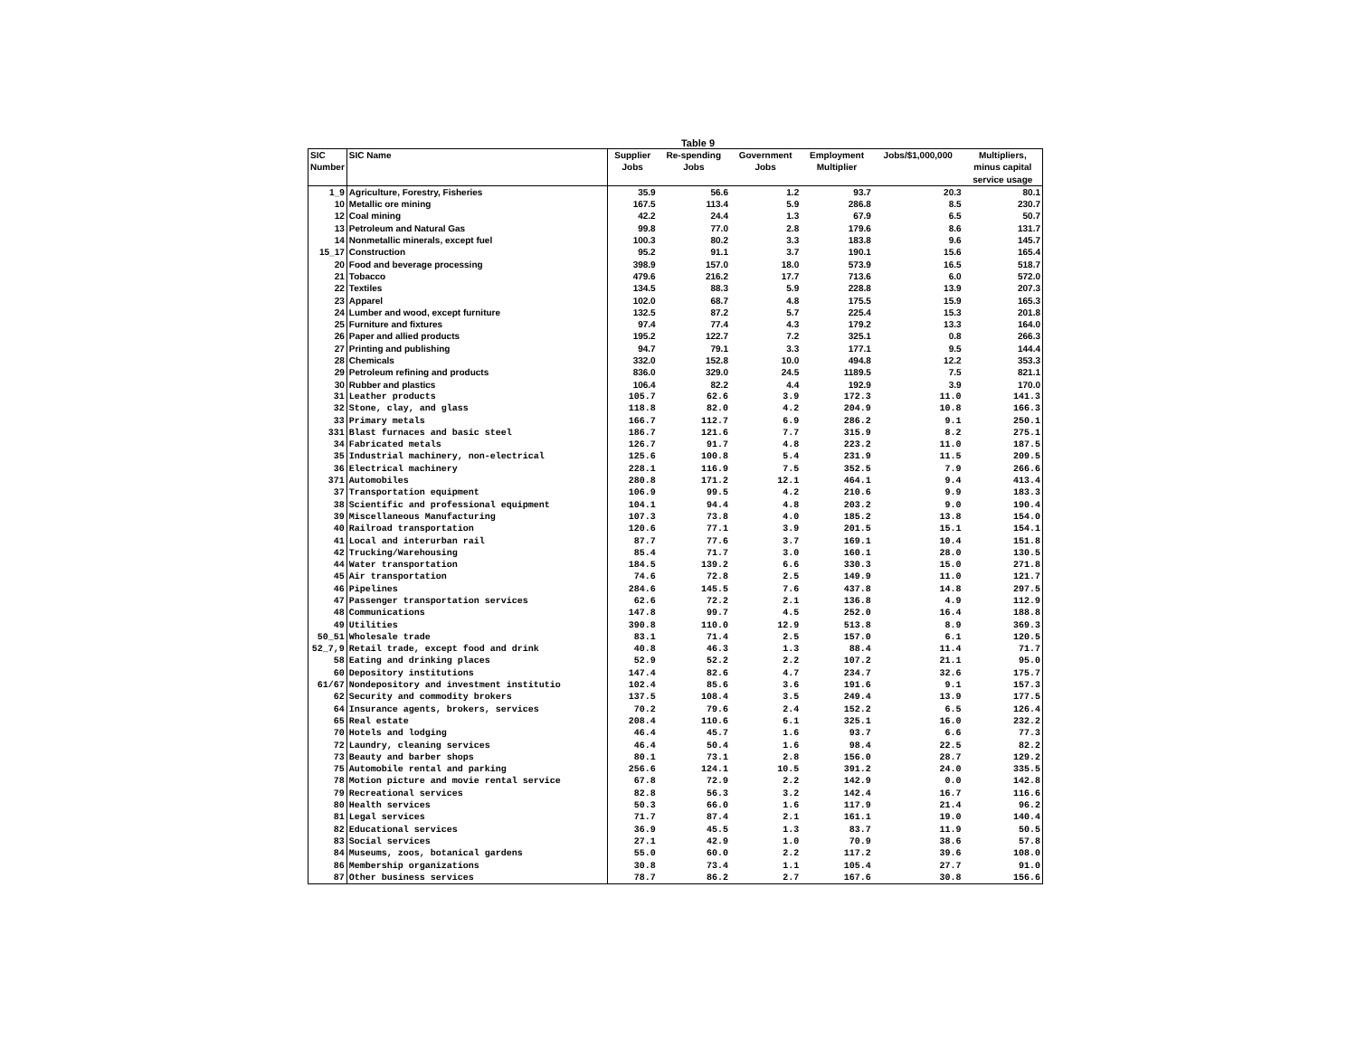Table 9
| SIC Number | SIC Name | Supplier Jobs | Re-spending Jobs | Government Jobs | Employment Multiplier | Jobs/$1,000,000 | Multipliers, minus capital service usage |
| --- | --- | --- | --- | --- | --- | --- | --- |
| 1_9 | Agriculture, Forestry, Fisheries | 35.9 | 56.6 | 1.2 | 93.7 | 20.3 | 80.1 |
| 10 | Metallic ore mining | 167.5 | 113.4 | 5.9 | 286.8 | 8.5 | 230.7 |
| 12 | Coal mining | 42.2 | 24.4 | 1.3 | 67.9 | 6.5 | 50.7 |
| 13 | Petroleum and Natural Gas | 99.8 | 77.0 | 2.8 | 179.6 | 8.6 | 131.7 |
| 14 | Nonmetallic minerals, except fuel | 100.3 | 80.2 | 3.3 | 183.8 | 9.6 | 145.7 |
| 15_17 | Construction | 95.2 | 91.1 | 3.7 | 190.1 | 15.6 | 165.4 |
| 20 | Food and beverage processing | 398.9 | 157.0 | 18.0 | 573.9 | 16.5 | 518.7 |
| 21 | Tobacco | 479.6 | 216.2 | 17.7 | 713.6 | 6.0 | 572.0 |
| 22 | Textiles | 134.5 | 88.3 | 5.9 | 228.8 | 13.9 | 207.3 |
| 23 | Apparel | 102.0 | 68.7 | 4.8 | 175.5 | 15.9 | 165.3 |
| 24 | Lumber and wood, except furniture | 132.5 | 87.2 | 5.7 | 225.4 | 15.3 | 201.8 |
| 25 | Furniture and fixtures | 97.4 | 77.4 | 4.3 | 179.2 | 13.3 | 164.0 |
| 26 | Paper and allied products | 195.2 | 122.7 | 7.2 | 325.1 | 0.8 | 266.3 |
| 27 | Printing and publishing | 94.7 | 79.1 | 3.3 | 177.1 | 9.5 | 144.4 |
| 28 | Chemicals | 332.0 | 152.8 | 10.0 | 494.8 | 12.2 | 353.3 |
| 29 | Petroleum refining and products | 836.0 | 329.0 | 24.5 | 1189.5 | 7.5 | 821.1 |
| 30 | Rubber and plastics | 106.4 | 82.2 | 4.4 | 192.9 | 3.9 | 170.0 |
| 31 | Leather products | 105.7 | 62.6 | 3.9 | 172.3 | 11.0 | 141.3 |
| 32 | Stone, clay, and glass | 118.8 | 82.0 | 4.2 | 204.9 | 10.8 | 166.3 |
| 33 | Primary metals | 166.7 | 112.7 | 6.9 | 286.2 | 9.1 | 250.1 |
| 331 | Blast furnaces and basic steel | 186.7 | 121.6 | 7.7 | 315.9 | 8.2 | 275.1 |
| 34 | Fabricated metals | 126.7 | 91.7 | 4.8 | 223.2 | 11.0 | 187.5 |
| 35 | Industrial machinery, non-electrical | 125.6 | 100.8 | 5.4 | 231.9 | 11.5 | 209.5 |
| 36 | Electrical machinery | 228.1 | 116.9 | 7.5 | 352.5 | 7.9 | 266.6 |
| 371 | Automobiles | 280.8 | 171.2 | 12.1 | 464.1 | 9.4 | 413.4 |
| 37 | Transportation equipment | 106.9 | 99.5 | 4.2 | 210.6 | 9.9 | 183.3 |
| 38 | Scientific and professional equipment | 104.1 | 94.4 | 4.8 | 203.2 | 9.0 | 190.4 |
| 39 | Miscellaneous Manufacturing | 107.3 | 73.8 | 4.0 | 185.2 | 13.8 | 154.0 |
| 40 | Railroad transportation | 120.6 | 77.1 | 3.9 | 201.5 | 15.1 | 154.1 |
| 41 | Local and interurban rail | 87.7 | 77.6 | 3.7 | 169.1 | 10.4 | 151.8 |
| 42 | Trucking/Warehousing | 85.4 | 71.7 | 3.0 | 160.1 | 28.0 | 130.5 |
| 44 | Water transportation | 184.5 | 139.2 | 6.6 | 330.3 | 15.0 | 271.8 |
| 45 | Air transportation | 74.6 | 72.8 | 2.5 | 149.9 | 11.0 | 121.7 |
| 46 | Pipelines | 284.6 | 145.5 | 7.6 | 437.8 | 14.8 | 297.5 |
| 47 | Passenger transportation services | 62.6 | 72.2 | 2.1 | 136.8 | 4.9 | 112.9 |
| 48 | Communications | 147.8 | 99.7 | 4.5 | 252.0 | 16.4 | 188.8 |
| 49 | Utilities | 390.8 | 110.0 | 12.9 | 513.8 | 8.9 | 369.3 |
| 50_51 | Wholesale trade | 83.1 | 71.4 | 2.5 | 157.0 | 6.1 | 120.5 |
| 52_7,9 | Retail trade, except food and drink | 40.8 | 46.3 | 1.3 | 88.4 | 11.4 | 71.7 |
| 58 | Eating and drinking places | 52.9 | 52.2 | 2.2 | 107.2 | 21.1 | 95.0 |
| 60 | Depository institutions | 147.4 | 82.6 | 4.7 | 234.7 | 32.6 | 175.7 |
| 61/67 | Nondepository and investment institutio | 102.4 | 85.6 | 3.6 | 191.6 | 9.1 | 157.3 |
| 62 | Security and commodity brokers | 137.5 | 108.4 | 3.5 | 249.4 | 13.9 | 177.5 |
| 64 | Insurance agents, brokers, services | 70.2 | 79.6 | 2.4 | 152.2 | 6.5 | 126.4 |
| 65 | Real estate | 208.4 | 110.6 | 6.1 | 325.1 | 16.0 | 232.2 |
| 70 | Hotels and lodging | 46.4 | 45.7 | 1.6 | 93.7 | 6.6 | 77.3 |
| 72 | Laundry, cleaning services | 46.4 | 50.4 | 1.6 | 98.4 | 22.5 | 82.2 |
| 73 | Beauty and barber shops | 80.1 | 73.1 | 2.8 | 156.0 | 28.7 | 129.2 |
| 75 | Automobile rental and parking | 256.6 | 124.1 | 10.5 | 391.2 | 24.0 | 335.5 |
| 78 | Motion picture and movie rental service | 67.8 | 72.9 | 2.2 | 142.9 | 0.0 | 142.8 |
| 79 | Recreational services | 82.8 | 56.3 | 3.2 | 142.4 | 16.7 | 116.6 |
| 80 | Health services | 50.3 | 66.0 | 1.6 | 117.9 | 21.4 | 96.2 |
| 81 | Legal services | 71.7 | 87.4 | 2.1 | 161.1 | 19.0 | 140.4 |
| 82 | Educational services | 36.9 | 45.5 | 1.3 | 83.7 | 11.9 | 50.5 |
| 83 | Social services | 27.1 | 42.9 | 1.0 | 70.9 | 38.6 | 57.8 |
| 84 | Museums, zoos, botanical gardens | 55.0 | 60.0 | 2.2 | 117.2 | 39.6 | 108.0 |
| 86 | Membership organizations | 30.8 | 73.4 | 1.1 | 105.4 | 27.7 | 91.0 |
| 87 | Other business services | 78.7 | 86.2 | 2.7 | 167.6 | 30.8 | 156.6 |